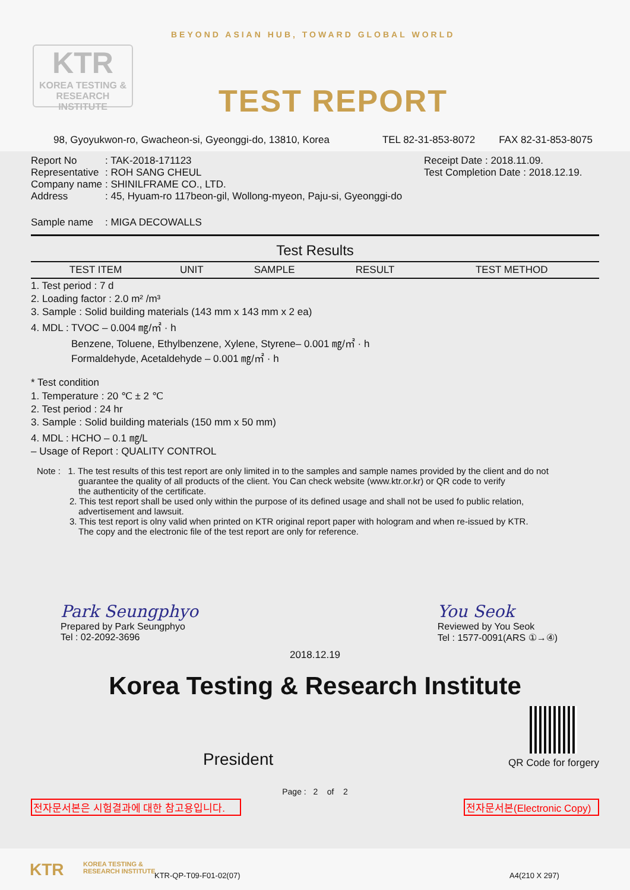KTR
KOREA TESTING &
RESEARCH INSTITUTE
BEYOND ASIAN HUB, TOWARD GLOBAL WORLD
TEST REPORT
98, Gyoyukwon-ro, Gwacheon-si, Gyeonggi-do, 13810, Korea TEL 82-31-853-8072 FAX 82-31-853-8075
Report No: TAK-2018-171123
Representative: ROH SANG CHEUL
Company name: SHINILFRAME CO., LTD.
Address: 45, Hyuam-ro 117beon-gil, Wollong-myeon, Paju-si, Gyeonggi-do
Receipt Date : 2018.11.09.
Test Completion Date : 2018.12.19.
Sample name: MIGA DECOWALLS
| Test Results | | | | |
| --- | --- | --- | --- | --- |
| TEST ITEM | UNIT | SAMPLE | RESULT | TEST METHOD |
1. Test period : 7 d
2. Loading factor : 2.0 m² /m³
3. Sample : Solid building materials (143 mm x 143 mm x 2 ea)
4. MDL : TVOC – 0.004 ㎎/㎡ · h
Benzene, Toluene, Ethylbenzene, Xylene, Styrene– 0.001 ㎎/㎡ · h
Formaldehyde, Acetaldehyde – 0.001 ㎎/㎡ · h
* Test condition
1. Temperature : 20 ℃ ± 2 ℃
2. Test period : 24 hr
3. Sample : Solid building materials (150 mm x 50 mm)
4. MDL : HCHO – 0.1 ㎎/L
– Usage of Report : QUALITY CONTROL
Note : 1. The test results of this test report are only limited in to the samples and sample names provided by the client and do not
guarantee the quality of all products of the client. You Can check website (www.ktr.or.kr) or QR code to verify
the authenticity of the certificate.
2. This test report shall be used only within the purpose of its defined usage and shall not be used fo public relation,
advertisement and lawsuit.
3. This test report is olny valid when printed on KTR original report paper with hologram and when re-issued by KTR.
The copy and the electronic file of the test report are only for reference.
Park Seungphyo
Prepared by Park Seungphyo
Tel : 02-2092-3696
You Seok
Reviewed by You Seok
Tel : 1577-0091(ARS ①→④)
2018.12.19
Korea Testing & Research Institute
President
QR Code for forgery
Page : 2 of 2
전자문서본은 시험결과에 대한 참고용입니다. 전자문서본(Electronic Copy)
KTR KOREA TESTING &
RESEARCH INSTITUTE KTR-QP-T09-F01-02(07) A4(210 X 297)